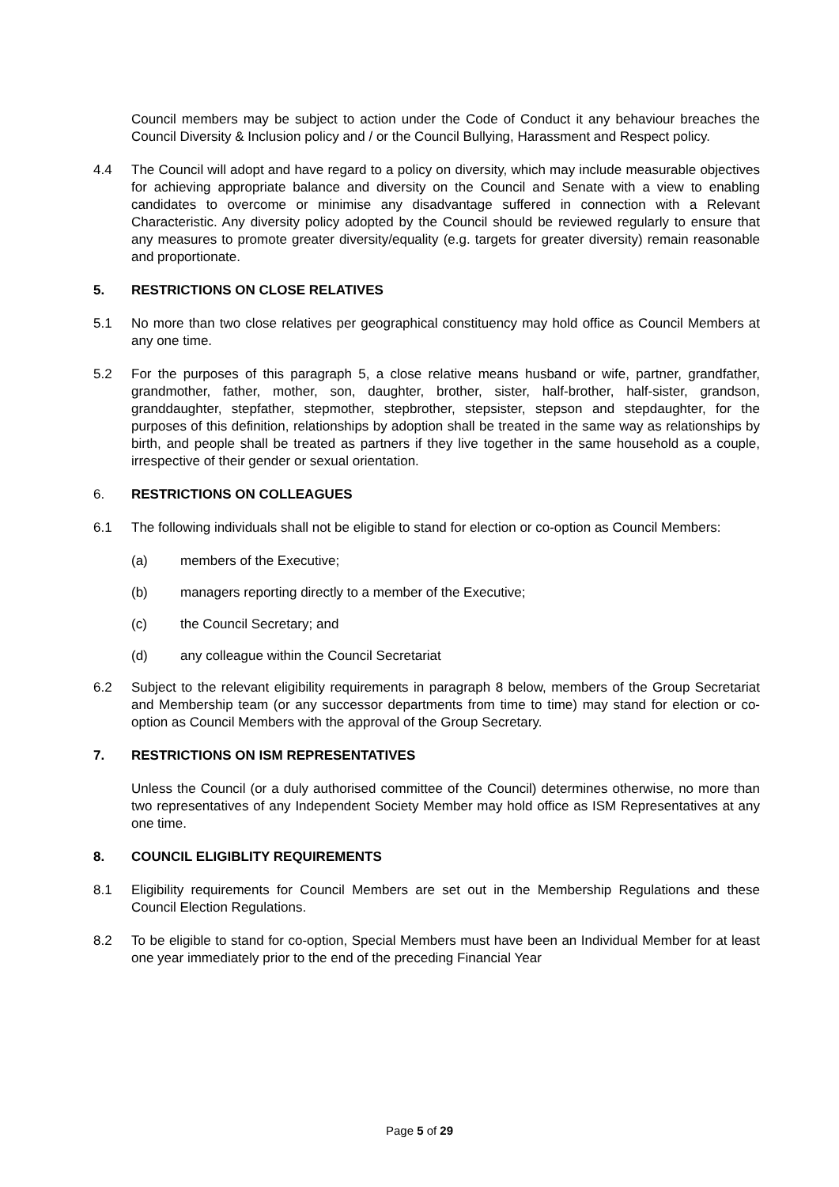Council members may be subject to action under the Code of Conduct it any behaviour breaches the Council Diversity & Inclusion policy and / or the Council Bullying, Harassment and Respect policy.
4.4 The Council will adopt and have regard to a policy on diversity, which may include measurable objectives for achieving appropriate balance and diversity on the Council and Senate with a view to enabling candidates to overcome or minimise any disadvantage suffered in connection with a Relevant Characteristic. Any diversity policy adopted by the Council should be reviewed regularly to ensure that any measures to promote greater diversity/equality (e.g. targets for greater diversity) remain reasonable and proportionate.
5. RESTRICTIONS ON CLOSE RELATIVES
5.1 No more than two close relatives per geographical constituency may hold office as Council Members at any one time.
5.2 For the purposes of this paragraph 5, a close relative means husband or wife, partner, grandfather, grandmother, father, mother, son, daughter, brother, sister, half-brother, half-sister, grandson, granddaughter, stepfather, stepmother, stepbrother, stepsister, stepson and stepdaughter, for the purposes of this definition, relationships by adoption shall be treated in the same way as relationships by birth, and people shall be treated as partners if they live together in the same household as a couple, irrespective of their gender or sexual orientation.
6. RESTRICTIONS ON COLLEAGUES
6.1 The following individuals shall not be eligible to stand for election or co-option as Council Members:
(a) members of the Executive;
(b) managers reporting directly to a member of the Executive;
(c) the Council Secretary; and
(d) any colleague within the Council Secretariat
6.2 Subject to the relevant eligibility requirements in paragraph 8 below, members of the Group Secretariat and Membership team (or any successor departments from time to time) may stand for election or co-option as Council Members with the approval of the Group Secretary.
7. RESTRICTIONS ON ISM REPRESENTATIVES
Unless the Council (or a duly authorised committee of the Council) determines otherwise, no more than two representatives of any Independent Society Member may hold office as ISM Representatives at any one time.
8. COUNCIL ELIGIBLITY REQUIREMENTS
8.1 Eligibility requirements for Council Members are set out in the Membership Regulations and these Council Election Regulations.
8.2 To be eligible to stand for co-option, Special Members must have been an Individual Member for at least one year immediately prior to the end of the preceding Financial Year
Page 5 of 29